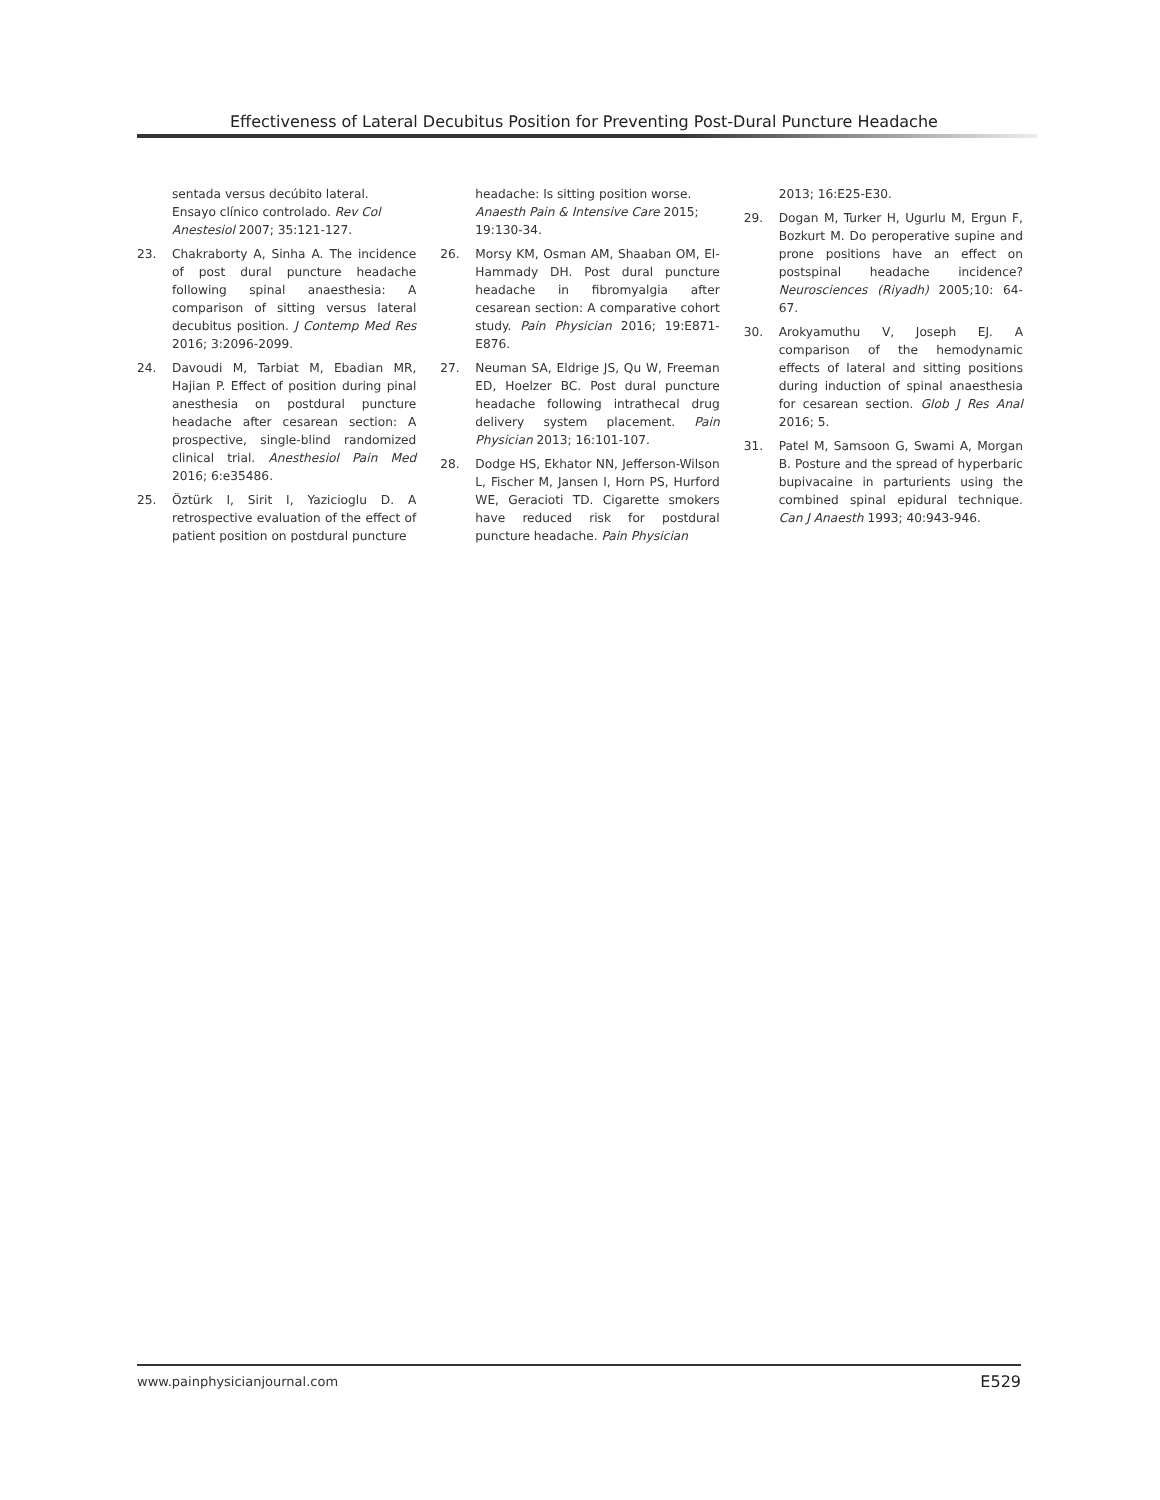Effectiveness of Lateral Decubitus Position for Preventing Post-Dural Puncture Headache
sentada versus decúbito lateral. Ensayo clínico controlado. Rev Col Anestesiol 2007; 35:121-127.
23. Chakraborty A, Sinha A. The incidence of post dural puncture headache following spinal anaesthesia: A comparison of sitting versus lateral decubitus position. J Contemp Med Res 2016; 3:2096-2099.
24. Davoudi M, Tarbiat M, Ebadian MR, Hajian P. Effect of position during pinal anesthesia on postdural puncture headache after cesarean section: A prospective, single-blind randomized clinical trial. Anesthesiol Pain Med 2016; 6:e35486.
25. Öztürk I, Sirit I, Yazicioglu D. A retrospective evaluation of the effect of patient position on postdural puncture
headache: Is sitting position worse. Anaesth Pain & Intensive Care 2015; 19:130-34.
26. Morsy KM, Osman AM, Shaaban OM, El-Hammady DH. Post dural puncture headache in fibromyalgia after cesarean section: A comparative cohort study. Pain Physician 2016; 19:E871-E876.
27. Neuman SA, Eldrige JS, Qu W, Freeman ED, Hoelzer BC. Post dural puncture headache following intrathecal drug delivery system placement. Pain Physician 2013; 16:101-107.
28. Dodge HS, Ekhator NN, Jefferson-Wilson L, Fischer M, Jansen I, Horn PS, Hurford WE, Geracioti TD. Cigarette smokers have reduced risk for postdural puncture headache. Pain Physician
2013; 16:E25-E30.
29. Dogan M, Turker H, Ugurlu M, Ergun F, Bozkurt M. Do peroperative supine and prone positions have an effect on postspinal headache incidence? Neurosciences (Riyadh) 2005;10: 64-67.
30. Arokyamuthu V, Joseph EJ. A comparison of the hemodynamic effects of lateral and sitting positions during induction of spinal anaesthesia for cesarean section. Glob J Res Anal 2016; 5.
31. Patel M, Samsoon G, Swami A, Morgan B. Posture and the spread of hyperbaric bupivacaine in parturients using the combined spinal epidural technique. Can J Anaesth 1993; 40:943-946.
www.painphysicianjournal.com E529